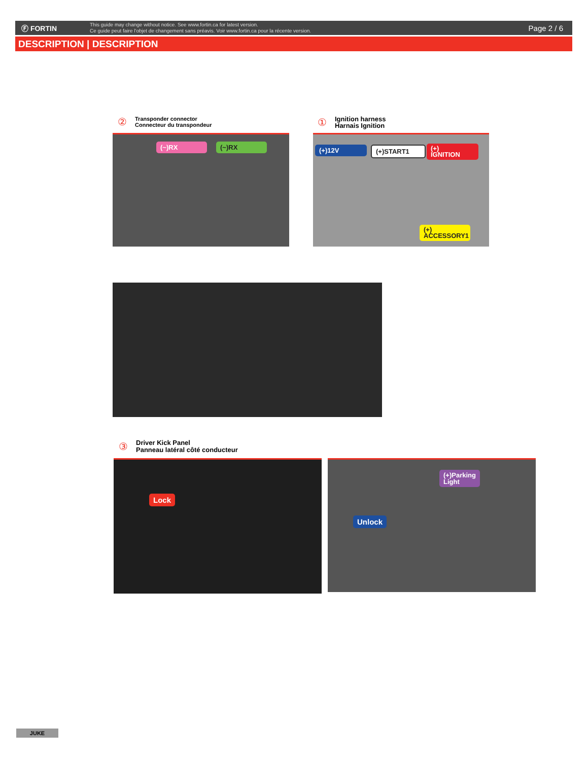Ⓕ FORTIN
This guide may change without notice. See www.fortin.ca for latest version.
Ce guide peut faire l'objet de changement sans préavis. Voir www.fortin.ca pour la récente version.
Page 2 / 6
DESCRIPTION | DESCRIPTION
② Transponder connector
Connecteur du transpondeur
① Ignition harness
Harnais Ignition
(~)RX (~)RX
(+)12V (+)START1
(+)
IGNITION
(+)
ACCESSORY1
③ Driver Kick Panel
Panneau latéral côté conducteur
Lock
(+)Parking
Light
Unlock
JUKE